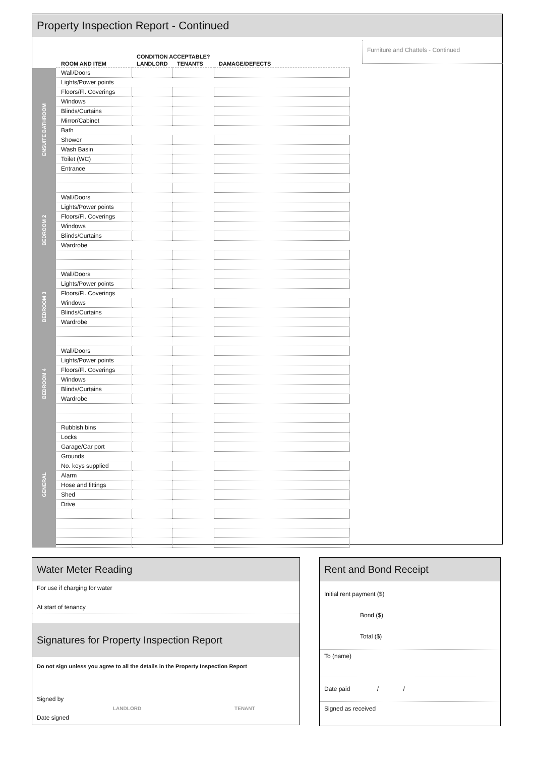Property Inspection Report - Continued
| | | CONDITION ACCEPTABLE? | | |
| --- | --- | --- | --- | --- |
| | ROOM AND ITEM | LANDLORD | TENANTS | DAMAGE/DEFECTS |
| ENSUITE BATHROOM | Wall/Doors | | | |
| | Lights/Power points | | | |
| | Floors/Fl. Coverings | | | |
| | Windows | | | |
| | Blinds/Curtains | | | |
| | Mirror/Cabinet | | | |
| | Bath | | | |
| | Shower | | | |
| | Wash Basin | | | |
| | Toilet (WC) | | | |
| | Entrance | | | |
| BEDROOM 2 | Wall/Doors | | | |
| | Lights/Power points | | | |
| | Floors/Fl. Coverings | | | |
| | Windows | | | |
| | Blinds/Curtains | | | |
| | Wardrobe | | | |
| BEDROOM 3 | Wall/Doors | | | |
| | Lights/Power points | | | |
| | Floors/Fl. Coverings | | | |
| | Windows | | | |
| | Blinds/Curtains | | | |
| | Wardrobe | | | |
| BEDROOM 4 | Wall/Doors | | | |
| | Lights/Power points | | | |
| | Floors/Fl. Coverings | | | |
| | Windows | | | |
| | Blinds/Curtains | | | |
| | Wardrobe | | | |
| GENERAL | Rubbish bins | | | |
| | Locks | | | |
| | Garage/Car port | | | |
| | Grounds | | | |
| | No. keys supplied | | | |
| | Alarm | | | |
| | Hose and fittings | | | |
| | Shed | | | |
| | Drive | | | |
Furniture and Chattels - Continued
Water Meter Reading
For use if charging for water
At start of tenancy
Signatures for Property Inspection Report
Do not sign unless you agree to all the details in the Property Inspection Report
Signed by
LANDLORD TENANT
Date signed
Rent and Bond Receipt
Initial rent payment ($)
Bond ($)
Total ($)
To (name)
Date paid / /
Signed as received